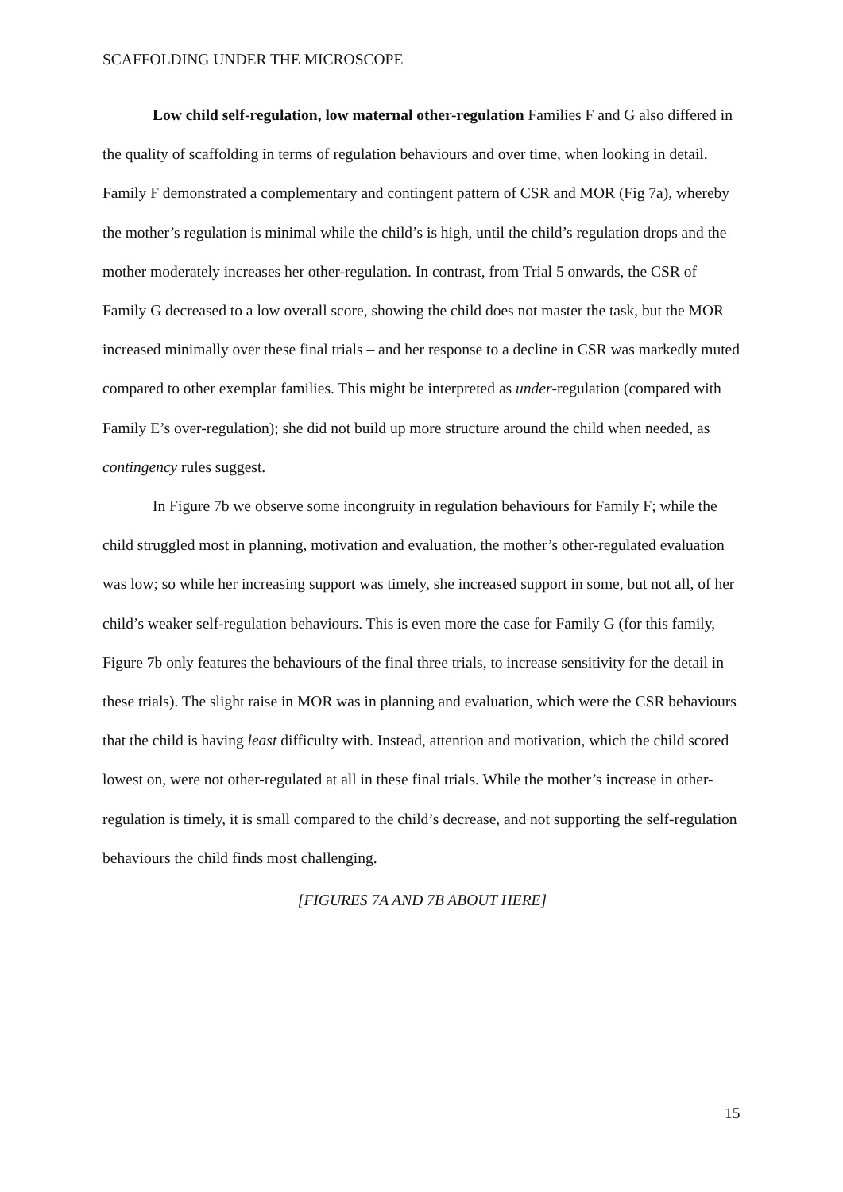SCAFFOLDING UNDER THE MICROSCOPE
Low child self-regulation, low maternal other-regulation Families F and G also differed in the quality of scaffolding in terms of regulation behaviours and over time, when looking in detail. Family F demonstrated a complementary and contingent pattern of CSR and MOR (Fig 7a), whereby the mother’s regulation is minimal while the child’s is high, until the child’s regulation drops and the mother moderately increases her other-regulation. In contrast, from Trial 5 onwards, the CSR of Family G decreased to a low overall score, showing the child does not master the task, but the MOR increased minimally over these final trials – and her response to a decline in CSR was markedly muted compared to other exemplar families. This might be interpreted as under-regulation (compared with Family E’s over-regulation); she did not build up more structure around the child when needed, as contingency rules suggest.
In Figure 7b we observe some incongruity in regulation behaviours for Family F; while the child struggled most in planning, motivation and evaluation, the mother’s other-regulated evaluation was low; so while her increasing support was timely, she increased support in some, but not all, of her child’s weaker self-regulation behaviours. This is even more the case for Family G (for this family, Figure 7b only features the behaviours of the final three trials, to increase sensitivity for the detail in these trials). The slight raise in MOR was in planning and evaluation, which were the CSR behaviours that the child is having least difficulty with. Instead, attention and motivation, which the child scored lowest on, were not other-regulated at all in these final trials. While the mother’s increase in other-regulation is timely, it is small compared to the child’s decrease, and not supporting the self-regulation behaviours the child finds most challenging.
[FIGURES 7A AND 7B ABOUT HERE]
15